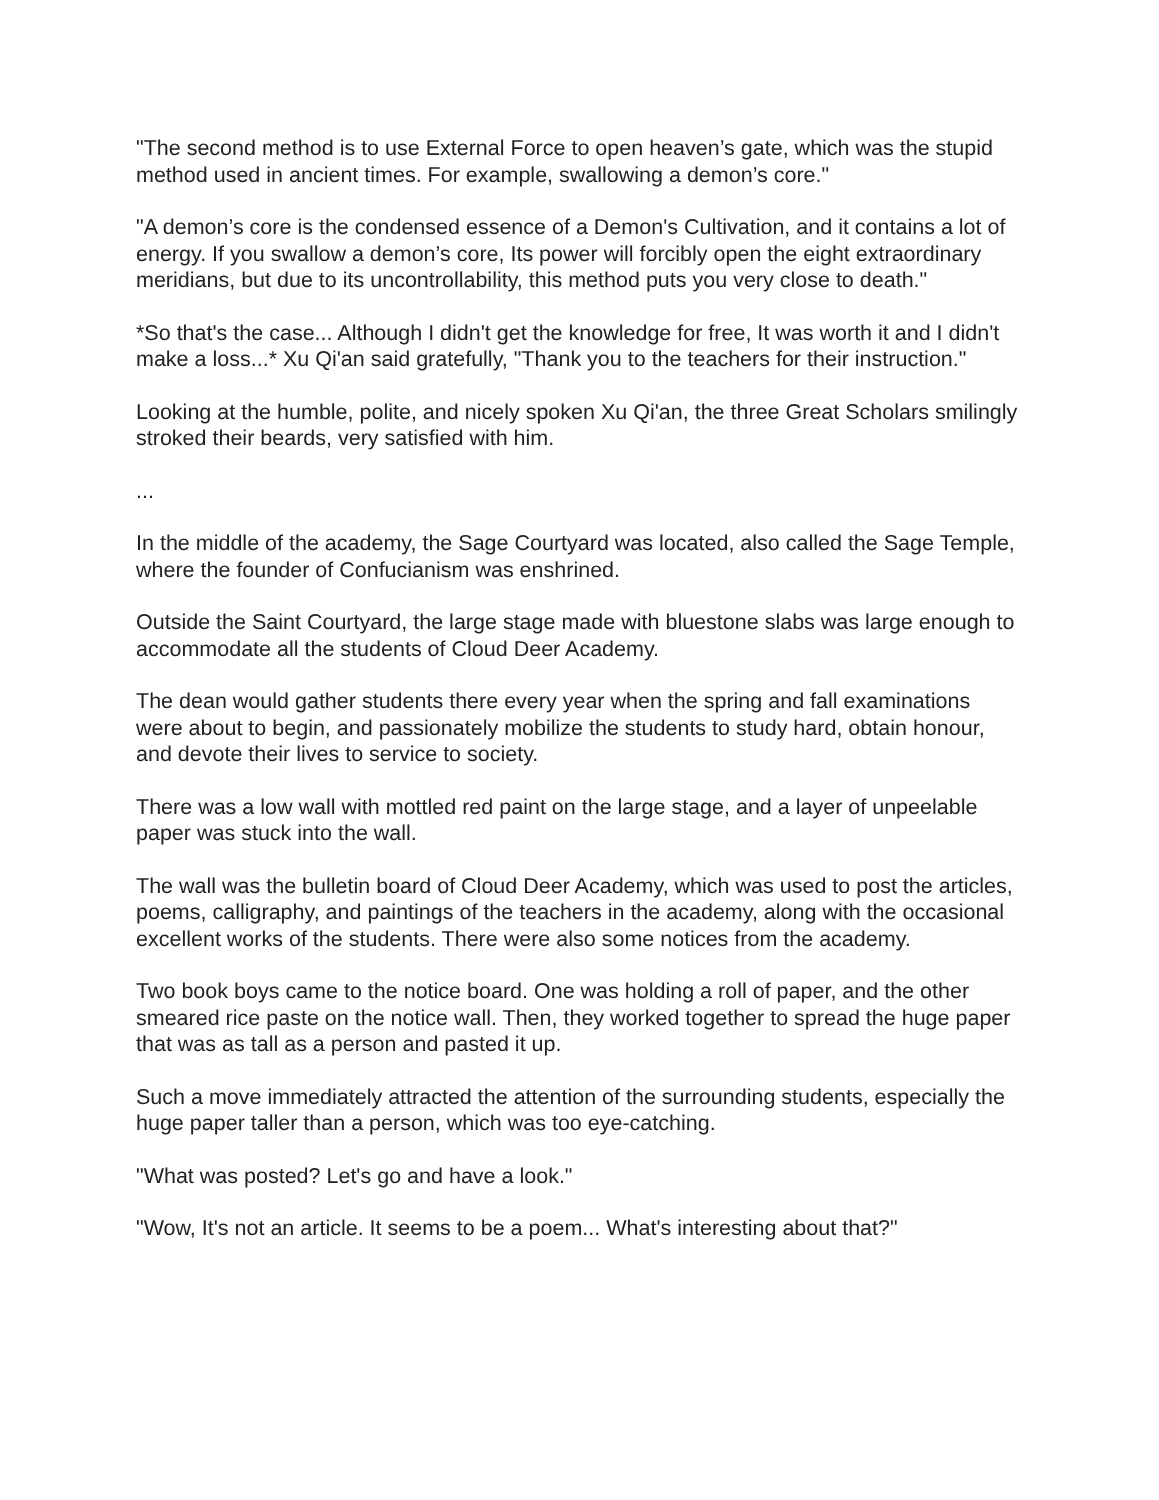"The second method is to use External Force to open heaven’s gate, which was the stupid method used in ancient times. For example, swallowing a demon’s core."
"A demon’s core is the condensed essence of a Demon's Cultivation, and it contains a lot of energy. If you swallow a demon’s core, Its power will forcibly open the eight extraordinary meridians, but due to its uncontrollability, this method puts you very close to death."
*So that's the case... Although I didn't get the knowledge for free, It was worth it and I didn't make a loss...* Xu Qi'an said gratefully, "Thank you to the teachers for their instruction."
Looking at the humble, polite, and nicely spoken Xu Qi'an, the three Great Scholars smilingly stroked their beards, very satisfied with him.
...
In the middle of the academy, the Sage Courtyard was located, also called the Sage Temple, where the founder of Confucianism was enshrined.
Outside the Saint Courtyard, the large stage made with bluestone slabs was large enough to accommodate all the students of Cloud Deer Academy.
The dean would gather students there every year when the spring and fall examinations were about to begin, and passionately mobilize the students to study hard, obtain honour, and devote their lives to service to society.
There was a low wall with mottled red paint on the large stage, and a layer of unpeelable paper was stuck into the wall.
The wall was the bulletin board of Cloud Deer Academy, which was used to post the articles, poems, calligraphy, and paintings of the teachers in the academy, along with the occasional excellent works of the students. There were also some notices from the academy.
Two book boys came to the notice board. One was holding a roll of paper, and the other smeared rice paste on the notice wall. Then, they worked together to spread the huge paper that was as tall as a person and pasted it up.
Such a move immediately attracted the attention of the surrounding students, especially the huge paper taller than a person, which was too eye-catching.
"What was posted? Let's go and have a look."
"Wow, It's not an article. It seems to be a poem... What's interesting about that?"